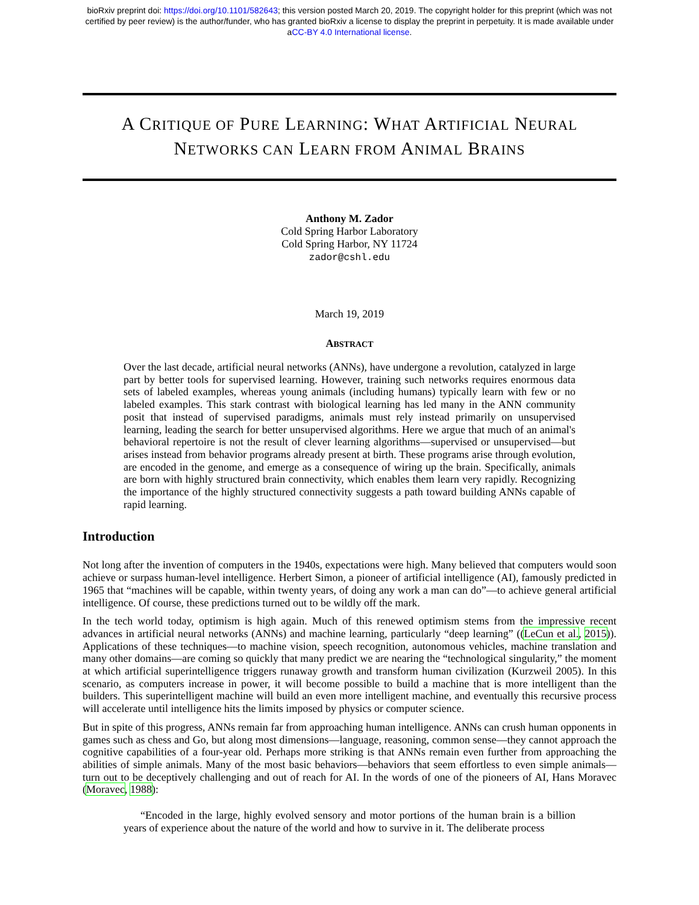bioRxiv preprint doi: https://doi.org/10.1101/582643; this version posted March 20, 2019. The copyright holder for this preprint (which was not
certified by peer review) is the author/funder, who has granted bioRxiv a license to display the preprint in perpetuity. It is made available under
aCC-BY 4.0 International license.
A CRITIQUE OF PURE LEARNING: WHAT ARTIFICIAL NEURAL
NETWORKS CAN LEARN FROM ANIMAL BRAINS
Anthony M. Zador
Cold Spring Harbor Laboratory
Cold Spring Harbor, NY 11724
zador@cshl.edu
March 19, 2019
ABSTRACT
Over the last decade, artificial neural networks (ANNs), have undergone a revolution, catalyzed in large part by better tools for supervised learning. However, training such networks requires enormous data sets of labeled examples, whereas young animals (including humans) typically learn with few or no labeled examples. This stark contrast with biological learning has led many in the ANN community posit that instead of supervised paradigms, animals must rely instead primarily on unsupervised learning, leading the search for better unsupervised algorithms. Here we argue that much of an animal's behavioral repertoire is not the result of clever learning algorithms—supervised or unsupervised—but arises instead from behavior programs already present at birth. These programs arise through evolution, are encoded in the genome, and emerge as a consequence of wiring up the brain. Specifically, animals are born with highly structured brain connectivity, which enables them learn very rapidly. Recognizing the importance of the highly structured connectivity suggests a path toward building ANNs capable of rapid learning.
Introduction
Not long after the invention of computers in the 1940s, expectations were high. Many believed that computers would soon achieve or surpass human-level intelligence. Herbert Simon, a pioneer of artificial intelligence (AI), famously predicted in 1965 that “machines will be capable, within twenty years, of doing any work a man can do”—to achieve general artificial intelligence. Of course, these predictions turned out to be wildly off the mark.
In the tech world today, optimism is high again. Much of this renewed optimism stems from the impressive recent advances in artificial neural networks (ANNs) and machine learning, particularly “deep learning” ((LeCun et al., 2015)). Applications of these techniques—to machine vision, speech recognition, autonomous vehicles, machine translation and many other domains—are coming so quickly that many predict we are nearing the “technological singularity,” the moment at which artificial superintelligence triggers runaway growth and transform human civilization (Kurzweil 2005). In this scenario, as computers increase in power, it will become possible to build a machine that is more intelligent than the builders. This superintelligent machine will build an even more intelligent machine, and eventually this recursive process will accelerate until intelligence hits the limits imposed by physics or computer science.
But in spite of this progress, ANNs remain far from approaching human intelligence. ANNs can crush human opponents in games such as chess and Go, but along most dimensions—language, reasoning, common sense—they cannot approach the cognitive capabilities of a four-year old. Perhaps more striking is that ANNs remain even further from approaching the abilities of simple animals. Many of the most basic behaviors—behaviors that seem effortless to even simple animals—turn out to be deceptively challenging and out of reach for AI. In the words of one of the pioneers of AI, Hans Moravec (Moravec, 1988):
“Encoded in the large, highly evolved sensory and motor portions of the human brain is a billion years of experience about the nature of the world and how to survive in it. The deliberate process